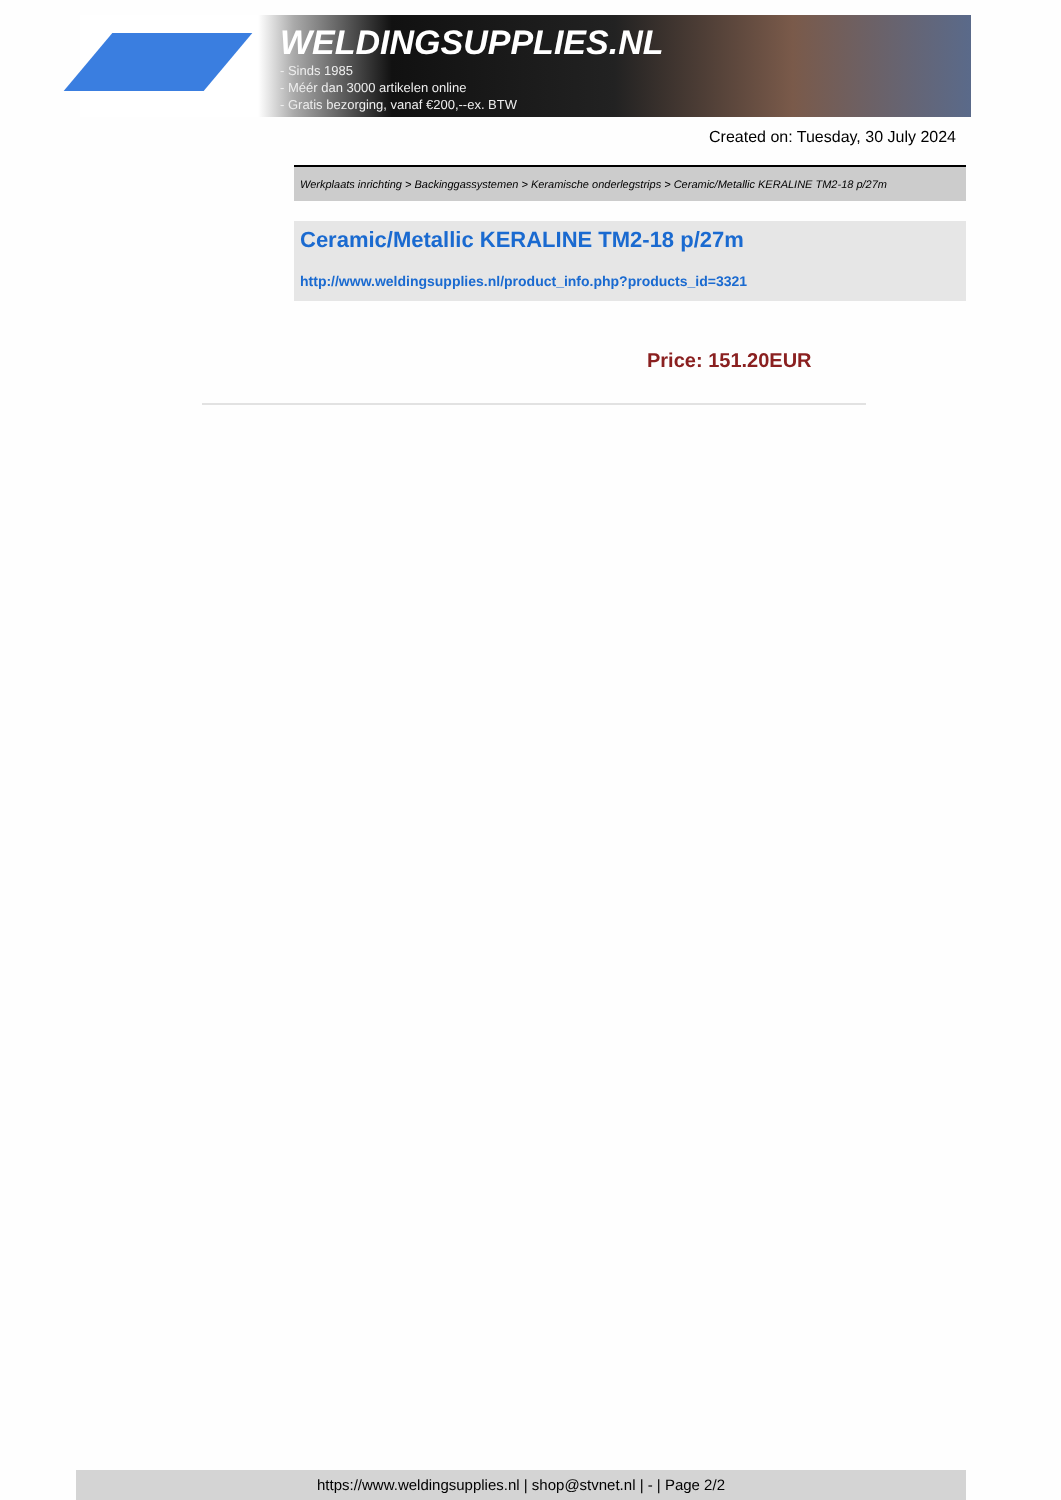WELDINGSUPPLIES.NL
- Sinds 1985
- Méér dan 3000 artikelen online
- Gratis bezorging, vanaf €200,--ex. BTW
Created on: Tuesday, 30 July 2024
Werkplaats inrichting > Backinggassystemen > Keramische onderlegstrips > Ceramic/Metallic KERALINE TM2-18 p/27m
Ceramic/Metallic KERALINE TM2-18 p/27m
http://www.weldingsupplies.nl/product_info.php?products_id=3321
Price: 151.20EUR
https://www.weldingsupplies.nl | shop@stvnet.nl | - | Page 2/2